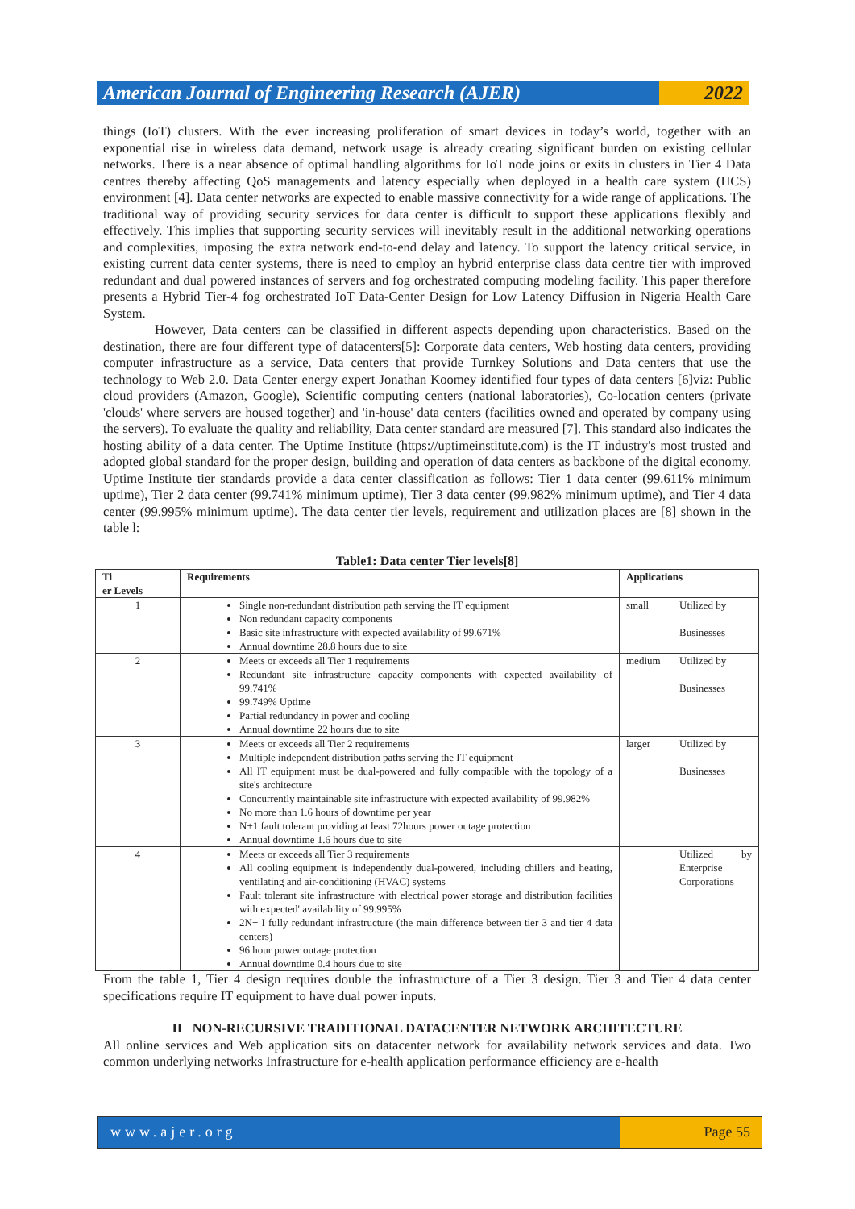American Journal of Engineering Research (AJER)
2022
things (IoT) clusters. With the ever increasing proliferation of smart devices in today’s world, together with an exponential rise in wireless data demand, network usage is already creating significant burden on existing cellular networks. There is a near absence of optimal handling algorithms for IoT node joins or exits in clusters in Tier 4 Data centres thereby affecting QoS managements and latency especially when deployed in a health care system (HCS) environment [4]. Data center networks are expected to enable massive connectivity for a wide range of applications. The traditional way of providing security services for data center is difficult to support these applications flexibly and effectively. This implies that supporting security services will inevitably result in the additional networking operations and complexities, imposing the extra network end-to-end delay and latency. To support the latency critical service, in existing current data center systems, there is need to employ an hybrid enterprise class data centre tier with improved redundant and dual powered instances of servers and fog orchestrated computing modeling facility. This paper therefore presents a Hybrid Tier-4 fog orchestrated IoT Data-Center Design for Low Latency Diffusion in Nigeria Health Care System.
However, Data centers can be classified in different aspects depending upon characteristics. Based on the destination, there are four different type of datacenters[5]: Corporate data centers, Web hosting data centers, providing computer infrastructure as a service, Data centers that provide Turnkey Solutions and Data centers that use the technology to Web 2.0. Data Center energy expert Jonathan Koomey identified four types of data centers [6]viz: Public cloud providers (Amazon, Google), Scientific computing centers (national laboratories), Co-location centers (private 'clouds' where servers are housed together) and 'in-house' data centers (facilities owned and operated by company using the servers). To evaluate the quality and reliability, Data center standard are measured [7]. This standard also indicates the hosting ability of a data center. The Uptime Institute (https://uptimeinstitute.com) is the IT industry's most trusted and adopted global standard for the proper design, building and operation of data centers as backbone of the digital economy. Uptime Institute tier standards provide a data center classification as follows: Tier 1 data center (99.611% minimum uptime), Tier 2 data center (99.741% minimum uptime), Tier 3 data center (99.982% minimum uptime), and Tier 4 data center (99.995% minimum uptime). The data center tier levels, requirement and utilization places are [8] shown in the table l:
Table1: Data center Tier levels[8]
| Ti er Levels | Requirements | Applications | |
| --- | --- | --- | --- |
| 1 | Single non-redundant distribution path serving the IT equipment Non redundant capacity components Basic site infrastructure with expected availability of 99.671% Annual downtime 28.8 hours due to site | small | Utilized by Businesses |
| 2 | Meets or exceeds all Tier 1 requirements Redundant site infrastructure capacity components with expected availability of 99.741% 99.749% Uptime Partial redundancy in power and cooling Annual downtime 22 hours due to site | medium | Utilized by Businesses |
| 3 | Meets or exceeds all Tier 2 requirements Multiple independent distribution paths serving the IT equipment All IT equipment must be dual-powered and fully compatible with the topology of a site's architecture Concurrently maintainable site infrastructure with expected availability of 99.982% No more than 1.6 hours of downtime per year N+1 fault tolerant providing at least 72hours power outage protection Annual downtime 1.6 hours due to site | larger | Utilized by Businesses |
| 4 | Meets or exceeds all Tier 3 requirements All cooling equipment is independently dual-powered, including chillers and heating, ventilating and air-conditioning (HVAC) systems Fault tolerant site infrastructure with electrical power storage and distribution facilities with expected' availability of 99.995% 2N+ I fully redundant infrastructure (the main difference between tier 3 and tier 4 data centers) 96 hour power outage protection Annual downtime 0.4 hours due to site | | Utilized by Enterprise Corporations |
From the table 1, Tier 4 design requires double the infrastructure of a Tier 3 design. Tier 3 and Tier 4 data center specifications require IT equipment to have dual power inputs.
II NON-RECURSIVE TRADITIONAL DATACENTER NETWORK ARCHITECTURE
All online services and Web application sits on datacenter network for availability network services and data. Two common underlying networks Infrastructure for e-health application performance efficiency are e-health
www.ajer.org Page 55